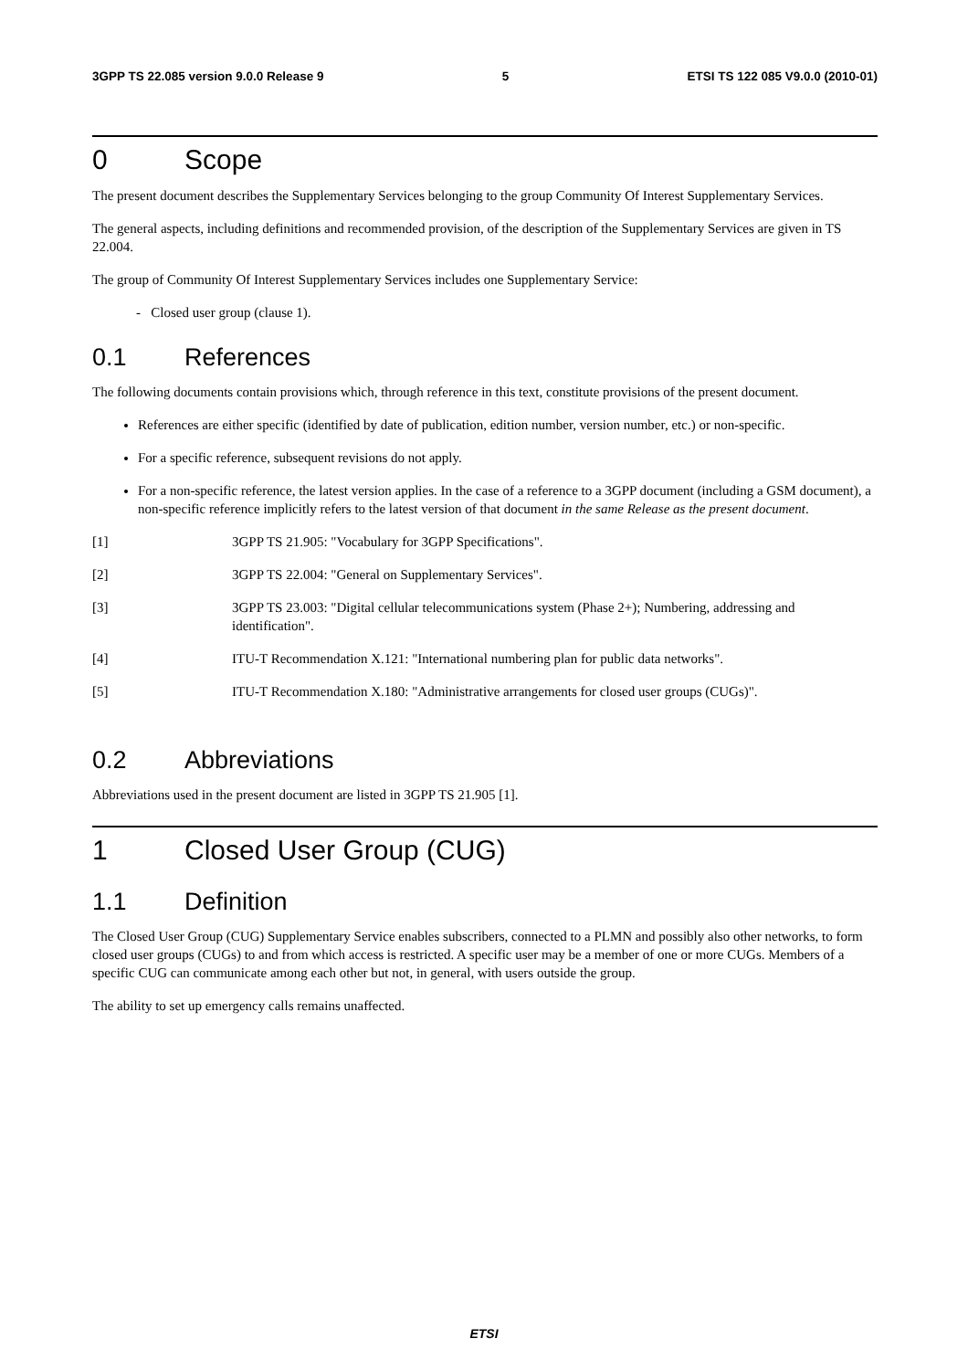3GPP TS 22.085 version 9.0.0 Release 9 5 ETSI TS 122 085 V9.0.0 (2010-01)
0 Scope
The present document describes the Supplementary Services belonging to the group Community Of Interest Supplementary Services.
The general aspects, including definitions and recommended provision, of the description of the Supplementary Services are given in TS 22.004.
The group of Community Of Interest Supplementary Services includes one Supplementary Service:
- Closed user group (clause 1).
0.1 References
The following documents contain provisions which, through reference in this text, constitute provisions of the present document.
References are either specific (identified by date of publication, edition number, version number, etc.) or non-specific.
For a specific reference, subsequent revisions do not apply.
For a non-specific reference, the latest version applies. In the case of a reference to a 3GPP document (including a GSM document), a non-specific reference implicitly refers to the latest version of that document in the same Release as the present document.
[1] 3GPP TS 21.905: "Vocabulary for 3GPP Specifications".
[2] 3GPP TS 22.004: "General on Supplementary Services".
[3] 3GPP TS 23.003: "Digital cellular telecommunications system (Phase 2+); Numbering, addressing and identification".
[4] ITU-T Recommendation X.121: "International numbering plan for public data networks".
[5] ITU-T Recommendation X.180: "Administrative arrangements for closed user groups (CUGs)".
0.2 Abbreviations
Abbreviations used in the present document are listed in 3GPP TS 21.905 [1].
1 Closed User Group (CUG)
1.1 Definition
The Closed User Group (CUG) Supplementary Service enables subscribers, connected to a PLMN and possibly also other networks, to form closed user groups (CUGs) to and from which access is restricted. A specific user may be a member of one or more CUGs. Members of a specific CUG can communicate among each other but not, in general, with users outside the group.
The ability to set up emergency calls remains unaffected.
ETSI